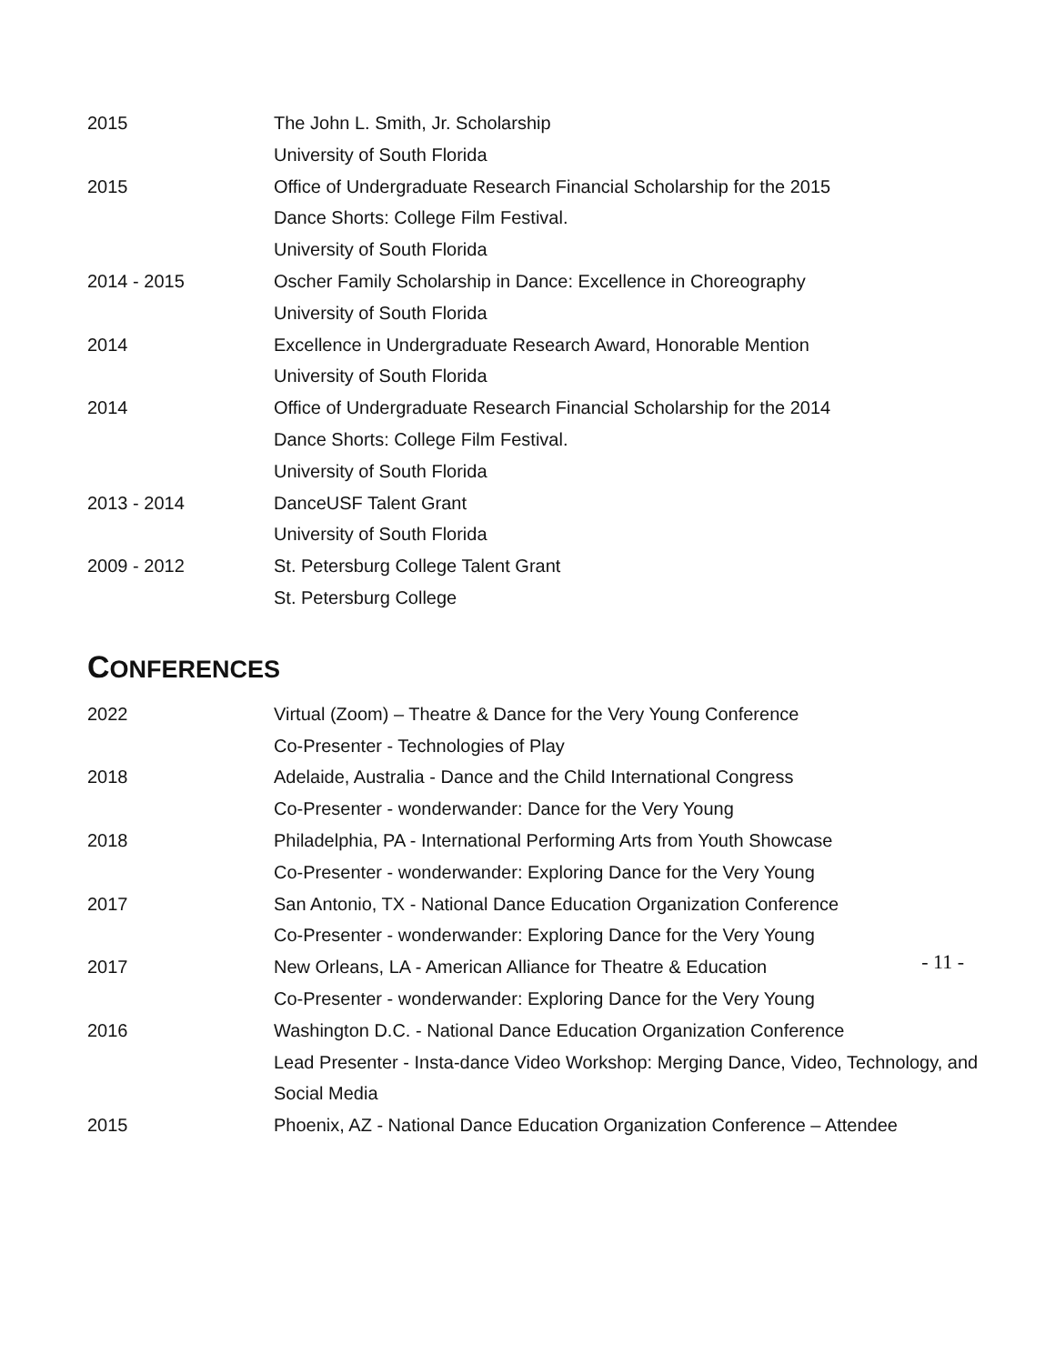2015 The John L. Smith, Jr. Scholarship
University of South Florida
2015 Office of Undergraduate Research Financial Scholarship for the 2015
Dance Shorts: College Film Festival.
University of South Florida
2014 - 2015 Oscher Family Scholarship in Dance: Excellence in Choreography
University of South Florida
2014 Excellence in Undergraduate Research Award, Honorable Mention
University of South Florida
2014 Office of Undergraduate Research Financial Scholarship for the 2014
Dance Shorts: College Film Festival.
University of South Florida
2013 - 2014 DanceUSF Talent Grant
University of South Florida
2009 - 2012 St. Petersburg College Talent Grant
St. Petersburg College
CONFERENCES
2022 Virtual (Zoom) – Theatre & Dance for the Very Young Conference
Co-Presenter - Technologies of Play
2018 Adelaide, Australia - Dance and the Child International Congress
Co-Presenter - wonderwander: Dance for the Very Young
2018 Philadelphia, PA - International Performing Arts from Youth Showcase
Co-Presenter - wonderwander: Exploring Dance for the Very Young
2017 San Antonio, TX - National Dance Education Organization Conference
Co-Presenter - wonderwander: Exploring Dance for the Very Young
2017 New Orleans, LA - American Alliance for Theatre & Education
Co-Presenter - wonderwander: Exploring Dance for the Very Young
2016 Washington D.C. - National Dance Education Organization Conference
Lead Presenter - Insta-dance Video Workshop: Merging Dance, Video, Technology, and Social Media
2015 Phoenix, AZ - National Dance Education Organization Conference – Attendee
- 11 -